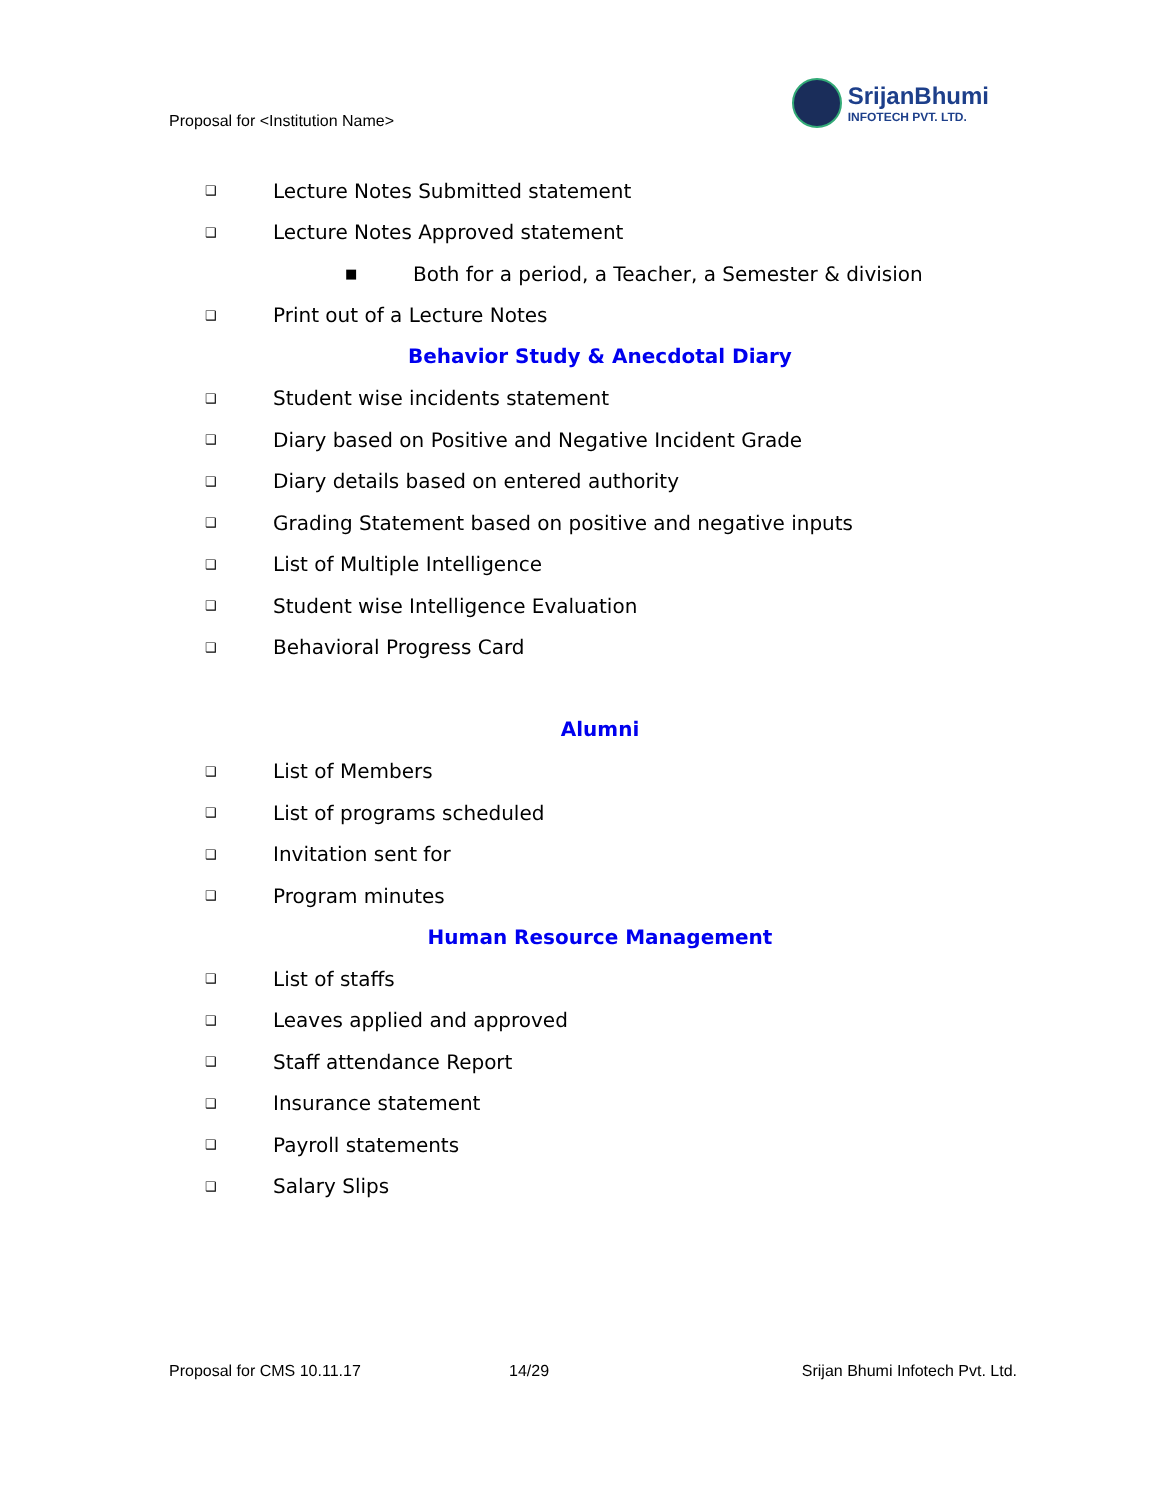Proposal for <Institution Name>
SrijanBhumi
INFOTECH PVT. LTD.
❑ Lecture Notes Submitted statement
❑ Lecture Notes Approved statement
■ Both for a period, a Teacher, a Semester & division
❑ Print out of a Lecture Notes
Behavior Study & Anecdotal Diary
❑ Student wise incidents statement
❑ Diary based on Positive and Negative Incident Grade
❑ Diary details based on entered authority
❑ Grading Statement based on positive and negative inputs
❑ List of Multiple Intelligence
❑ Student wise Intelligence Evaluation
❑ Behavioral Progress Card
Alumni
❑ List of Members
❑ List of programs scheduled
❑ Invitation sent for
❑ Program minutes
Human Resource Management
❑ List of staffs
❑ Leaves applied and approved
❑ Staff attendance Report
❑ Insurance statement
❑ Payroll statements
❑ Salary Slips
Proposal for CMS 10.11.17 14/29 Srijan Bhumi Infotech Pvt. Ltd.